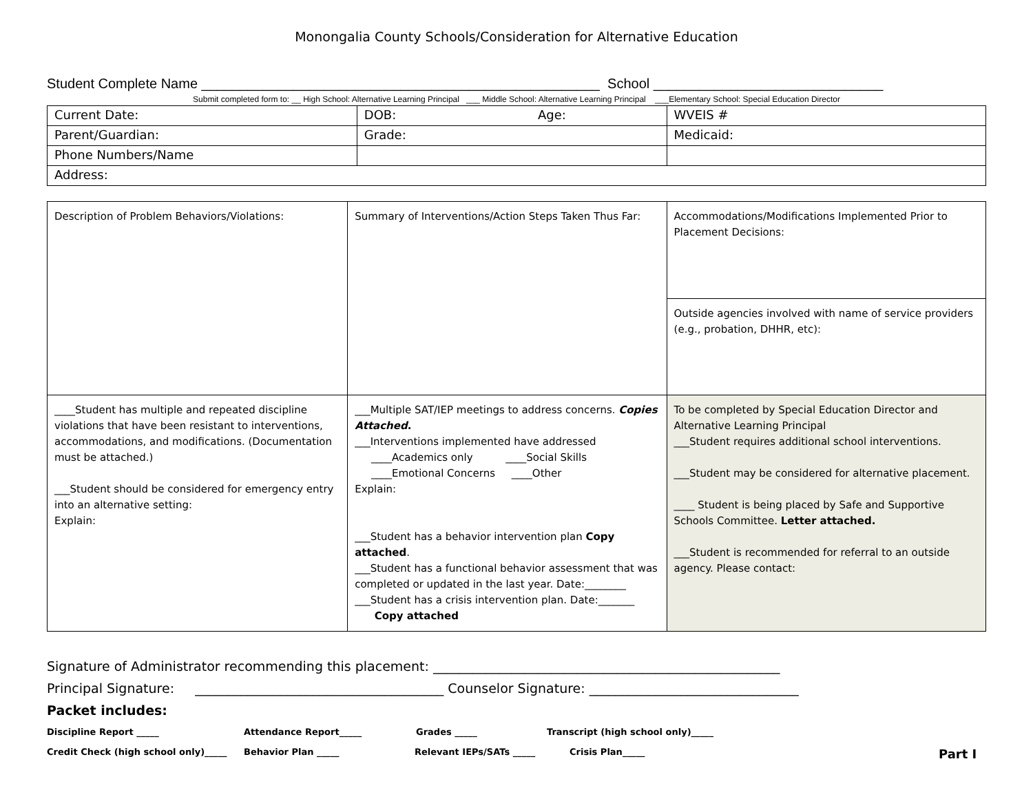Monongalia County Schools/Consideration for Alternative Education
Student Complete Name ____________________________________________________ School ______________________________
Submit completed form to: __ High School: Alternative Learning Principal ___ Middle School: Alternative Learning Principal ___Elementary School: Special Education Director
| Current Date: | DOB: Age: | WVEIS # |
| Parent/Guardian: | Grade: | Medicaid: |
| Phone Numbers/Name | | |
| Address: | | |
| Description of Problem Behaviors/Violations: | Summary of Interventions/Action Steps Taken Thus Far: | Accommodations/Modifications Implemented Prior to Placement Decisions: |
| | | Outside agencies involved with name of service providers (e.g., probation, DHHR, etc): |
| ____Student has multiple and repeated discipline violations that have been resistant to interventions, accommodations, and modifications. (Documentation must be attached.) ___Student should be considered for emergency entry into an alternative setting: Explain: | ___Multiple SAT/IEP meetings to address concerns. Copies Attached . ___Interventions implemented have addressed ____Academics only ____Social Skills ____Emotional Concerns ____Other Explain: ___Student has a behavior intervention plan Copy attached . ___Student has a functional behavior assessment that was completed or updated in the last year. Date:________ ___Student has a crisis intervention plan. Date:_______ Copy attached | To be completed by Special Education Director and Alternative Learning Principal ___Student requires additional school interventions. ___Student may be considered for alternative placement. ____ Student is being placed by Safe and Supportive Schools Committee. Letter attached. ___Student is recommended for referral to an outside agency. Please contact: |
Signature of Administrator recommending this placement: _____________________________________________________
Principal Signature: ______________________________________ Counselor Signature: ________________________________
Packet includes:
Discipline Report _____ Attendance Report_____ Grades _____ Transcript (high school only)_____
Credit Check (high school only)_____ Behavior Plan _____ Relevant IEPs/SATs _____ Crisis Plan_____ Part I